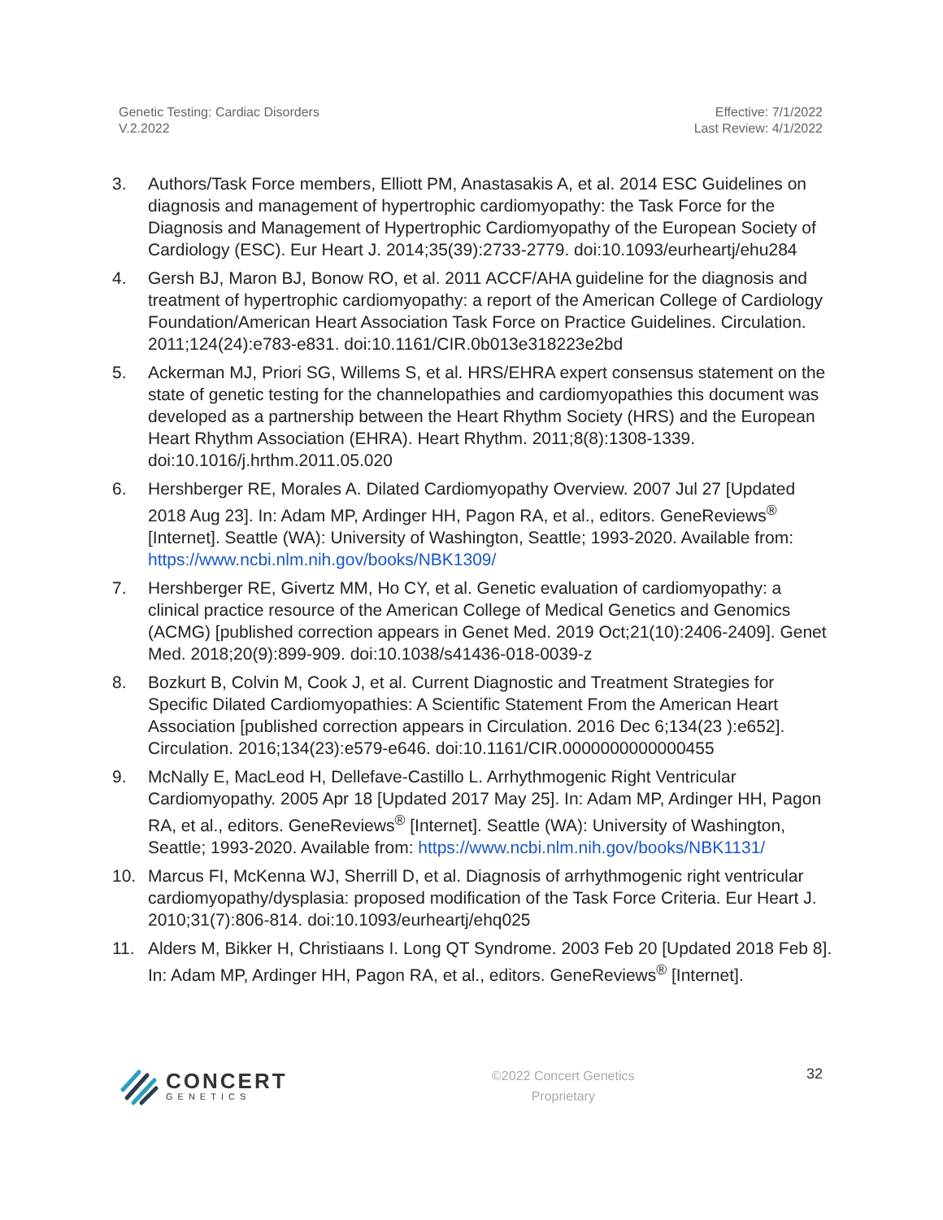Genetic Testing: Cardiac Disorders
V.2.2022
Effective: 7/1/2022
Last Review: 4/1/2022
3. Authors/Task Force members, Elliott PM, Anastasakis A, et al. 2014 ESC Guidelines on diagnosis and management of hypertrophic cardiomyopathy: the Task Force for the Diagnosis and Management of Hypertrophic Cardiomyopathy of the European Society of Cardiology (ESC). Eur Heart J. 2014;35(39):2733-2779. doi:10.1093/eurheartj/ehu284
4. Gersh BJ, Maron BJ, Bonow RO, et al. 2011 ACCF/AHA guideline for the diagnosis and treatment of hypertrophic cardiomyopathy: a report of the American College of Cardiology Foundation/American Heart Association Task Force on Practice Guidelines. Circulation. 2011;124(24):e783-e831. doi:10.1161/CIR.0b013e318223e2bd
5. Ackerman MJ, Priori SG, Willems S, et al. HRS/EHRA expert consensus statement on the state of genetic testing for the channelopathies and cardiomyopathies this document was developed as a partnership between the Heart Rhythm Society (HRS) and the European Heart Rhythm Association (EHRA). Heart Rhythm. 2011;8(8):1308-1339. doi:10.1016/j.hrthm.2011.05.020
6. Hershberger RE, Morales A. Dilated Cardiomyopathy Overview. 2007 Jul 27 [Updated 2018 Aug 23]. In: Adam MP, Ardinger HH, Pagon RA, et al., editors. GeneReviews<sup>®</sup> [Internet]. Seattle (WA): University of Washington, Seattle; 1993-2020. Available from: https://www.ncbi.nlm.nih.gov/books/NBK1309/
7. Hershberger RE, Givertz MM, Ho CY, et al. Genetic evaluation of cardiomyopathy: a clinical practice resource of the American College of Medical Genetics and Genomics (ACMG) [published correction appears in Genet Med. 2019 Oct;21(10):2406-2409]. Genet Med. 2018;20(9):899-909. doi:10.1038/s41436-018-0039-z
8. Bozkurt B, Colvin M, Cook J, et al. Current Diagnostic and Treatment Strategies for Specific Dilated Cardiomyopathies: A Scientific Statement From the American Heart Association [published correction appears in Circulation. 2016 Dec 6;134(23 ):e652]. Circulation. 2016;134(23):e579-e646. doi:10.1161/CIR.0000000000000455
9. McNally E, MacLeod H, Dellefave-Castillo L. Arrhythmogenic Right Ventricular Cardiomyopathy. 2005 Apr 18 [Updated 2017 May 25]. In: Adam MP, Ardinger HH, Pagon RA, et al., editors. GeneReviews<sup>®</sup> [Internet]. Seattle (WA): University of Washington, Seattle; 1993-2020. Available from: https://www.ncbi.nlm.nih.gov/books/NBK1131/
10. Marcus FI, McKenna WJ, Sherrill D, et al. Diagnosis of arrhythmogenic right ventricular cardiomyopathy/dysplasia: proposed modification of the Task Force Criteria. Eur Heart J. 2010;31(7):806-814. doi:10.1093/eurheartj/ehq025
11. Alders M, Bikker H, Christiaans I. Long QT Syndrome. 2003 Feb 20 [Updated 2018 Feb 8]. In: Adam MP, Ardinger HH, Pagon RA, et al., editors. GeneReviews<sup>®</sup> [Internet].
CONCERT
GENETICS
©2022 Concert Genetics
Proprietary
32